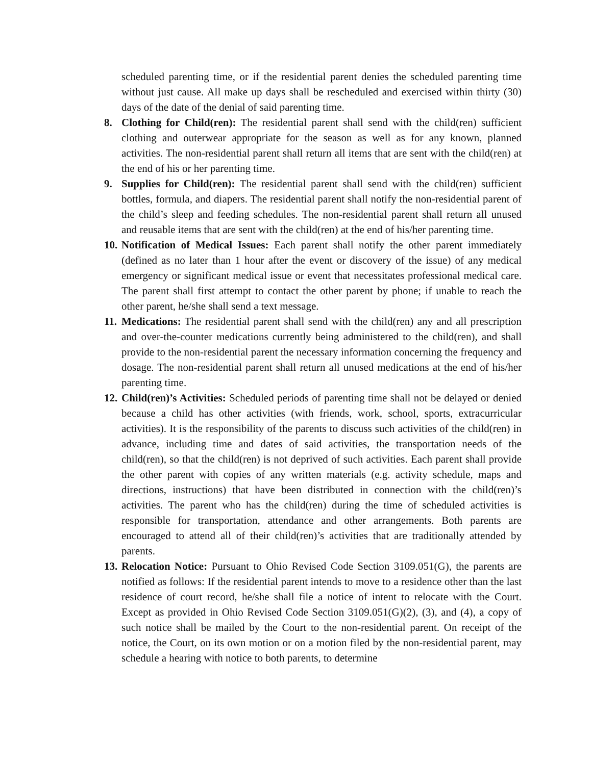scheduled parenting time, or if the residential parent denies the scheduled parenting time without just cause. All make up days shall be rescheduled and exercised within thirty (30) days of the date of the denial of said parenting time.
8. Clothing for Child(ren): The residential parent shall send with the child(ren) sufficient clothing and outerwear appropriate for the season as well as for any known, planned activities. The non-residential parent shall return all items that are sent with the child(ren) at the end of his or her parenting time.
9. Supplies for Child(ren): The residential parent shall send with the child(ren) sufficient bottles, formula, and diapers. The residential parent shall notify the non-residential parent of the child’s sleep and feeding schedules. The non-residential parent shall return all unused and reusable items that are sent with the child(ren) at the end of his/her parenting time.
10.
Notification of Medical Issues: Each parent shall notify the other parent immediately (defined as no later than 1 hour after the event or discovery of the issue) of any medical emergency or significant medical issue or event that necessitates professional medical care. The parent shall first attempt to contact the other parent by phone; if unable to reach the other parent, he/she shall send a text message.
11.
Medications: The residential parent shall send with the child(ren) any and all prescription and over-the-counter medications currently being administered to the child(ren), and shall provide to the non-residential parent the necessary information concerning the frequency and dosage. The non-residential parent shall return all unused medications at the end of his/her parenting time.
12.
Child(ren)’s Activities: Scheduled periods of parenting time shall not be delayed or denied because a child has other activities (with friends, work, school, sports, extracurricular activities). It is the responsibility of the parents to discuss such activities of the child(ren) in advance, including time and dates of said activities, the transportation needs of the child(ren), so that the child(ren) is not deprived of such activities. Each parent shall provide the other parent with copies of any written materials (e.g. activity schedule, maps and directions, instructions) that have been distributed in connection with the child(ren)’s activities. The parent who has the child(ren) during the time of scheduled activities is responsible for transportation, attendance and other arrangements. Both parents are encouraged to attend all of their child(ren)’s activities that are traditionally attended by parents.
13.
Relocation Notice: Pursuant to Ohio Revised Code Section 3109.051(G), the parents are notified as follows: If the residential parent intends to move to a residence other than the last residence of court record, he/she shall file a notice of intent to relocate with the Court. Except as provided in Ohio Revised Code Section 3109.051(G)(2), (3), and (4), a copy of such notice shall be mailed by the Court to the non-residential parent. On receipt of the notice, the Court, on its own motion or on a motion filed by the non-residential parent, may schedule a hearing with notice to both parents, to determine